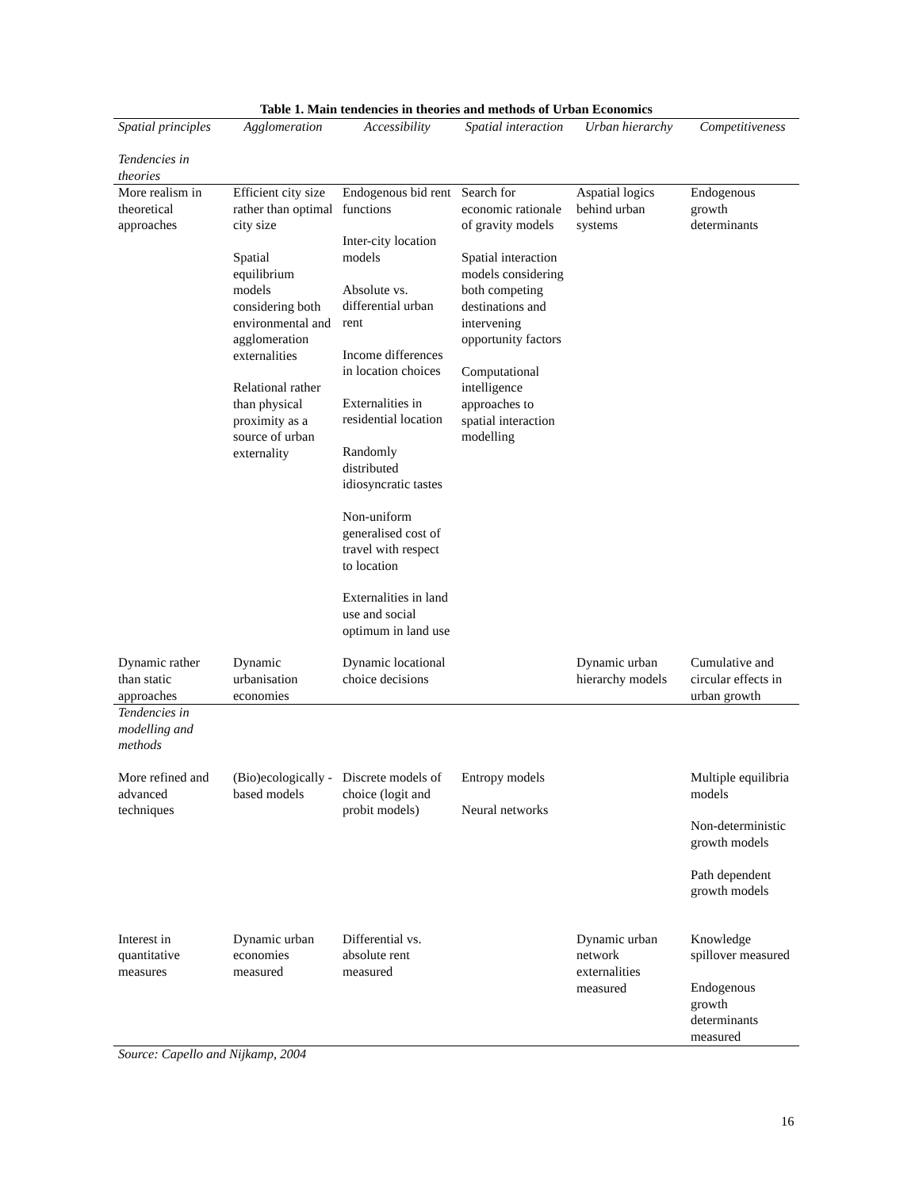Table 1. Main tendencies in theories and methods of Urban Economics
| Spatial principles Tendencies in theories | Agglomeration | Accessibility | Spatial interaction | Urban hierarchy | Competitiveness |
| --- | --- | --- | --- | --- | --- |
| More realism in theoretical approaches | Efficient city size rather than optimal city size Spatial equilibrium models considering both environmental and agglomeration externalities Relational rather than physical proximity as a source of urban externality | Endogenous bid rent functions Inter-city location models Absolute vs. differential urban rent Income differences in location choices Externalities in residential location Randomly distributed idiosyncratic tastes Non-uniform generalised cost of travel with respect to location Externalities in land use and social optimum in land use | Search for economic rationale of gravity models Spatial interaction models considering both competing destinations and intervening opportunity factors Computational intelligence approaches to spatial interaction modelling | Aspatial logics behind urban systems | Endogenous growth determinants |
| Dynamic rather than static approaches | Dynamic urbanisation economies | Dynamic locational choice decisions | | Dynamic urban hierarchy models | Cumulative and circular effects in urban growth |
| Tendencies in modelling and methods | | | | | |
| More refined and advanced techniques | (Bio)ecologically -based models | Discrete models of choice (logit and probit models) | Entropy models Neural networks | | Multiple equilibria models Non-deterministic growth models Path dependent growth models |
| Interest in quantitative measures | Dynamic urban economies measured | Differential vs. absolute rent measured | | Dynamic urban network externalities measured | Knowledge spillover measured Endogenous growth determinants measured |
Source: Capello and Nijkamp, 2004
16